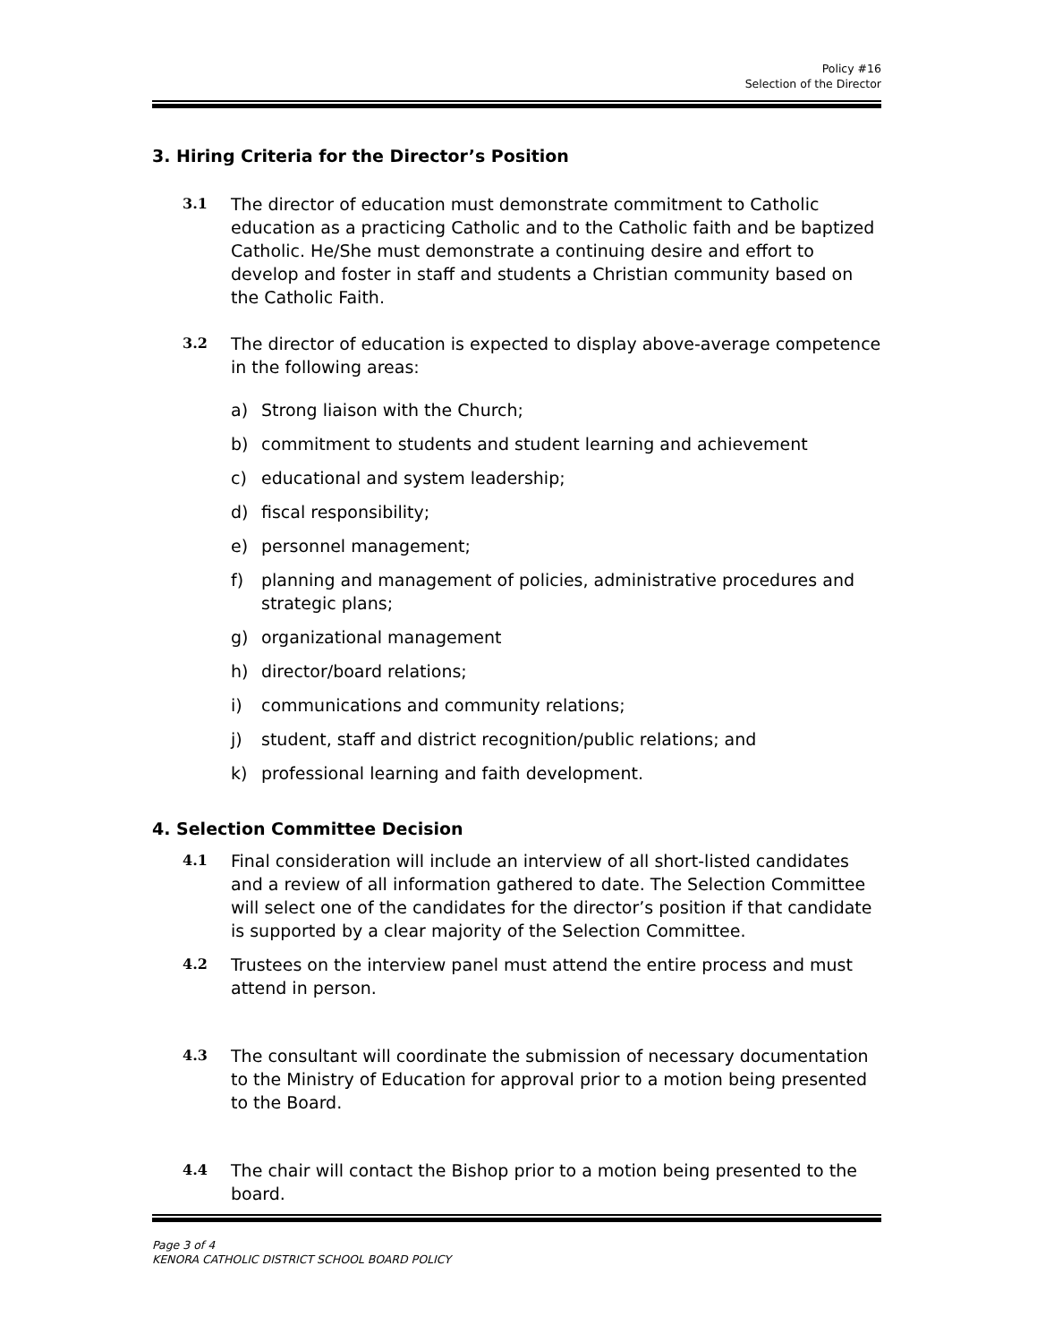Policy #16
Selection of the Director
3. Hiring Criteria for the Director’s Position
3.1 The director of education must demonstrate commitment to Catholic education as a practicing Catholic and to the Catholic faith and be baptized Catholic. He/She must demonstrate a continuing desire and effort to develop and foster in staff and students a Christian community based on the Catholic Faith.
3.2 The director of education is expected to display above-average competence in the following areas:
a) Strong liaison with the Church;
b) commitment to students and student learning and achievement
c) educational and system leadership;
d) fiscal responsibility;
e) personnel management;
f) planning and management of policies, administrative procedures and strategic plans;
g) organizational management
h) director/board relations;
i) communications and community relations;
j) student, staff and district recognition/public relations; and
k) professional learning and faith development.
4. Selection Committee Decision
4.1 Final consideration will include an interview of all short-listed candidates and a review of all information gathered to date. The Selection Committee will select one of the candidates for the director’s position if that candidate is supported by a clear majority of the Selection Committee.
4.2 Trustees on the interview panel must attend the entire process and must attend in person.
4.3 The consultant will coordinate the submission of necessary documentation to the Ministry of Education for approval prior to a motion being presented to the Board.
4.4 The chair will contact the Bishop prior to a motion being presented to the board.
Page 3 of 4
KENORA CATHOLIC DISTRICT SCHOOL BOARD POLICY